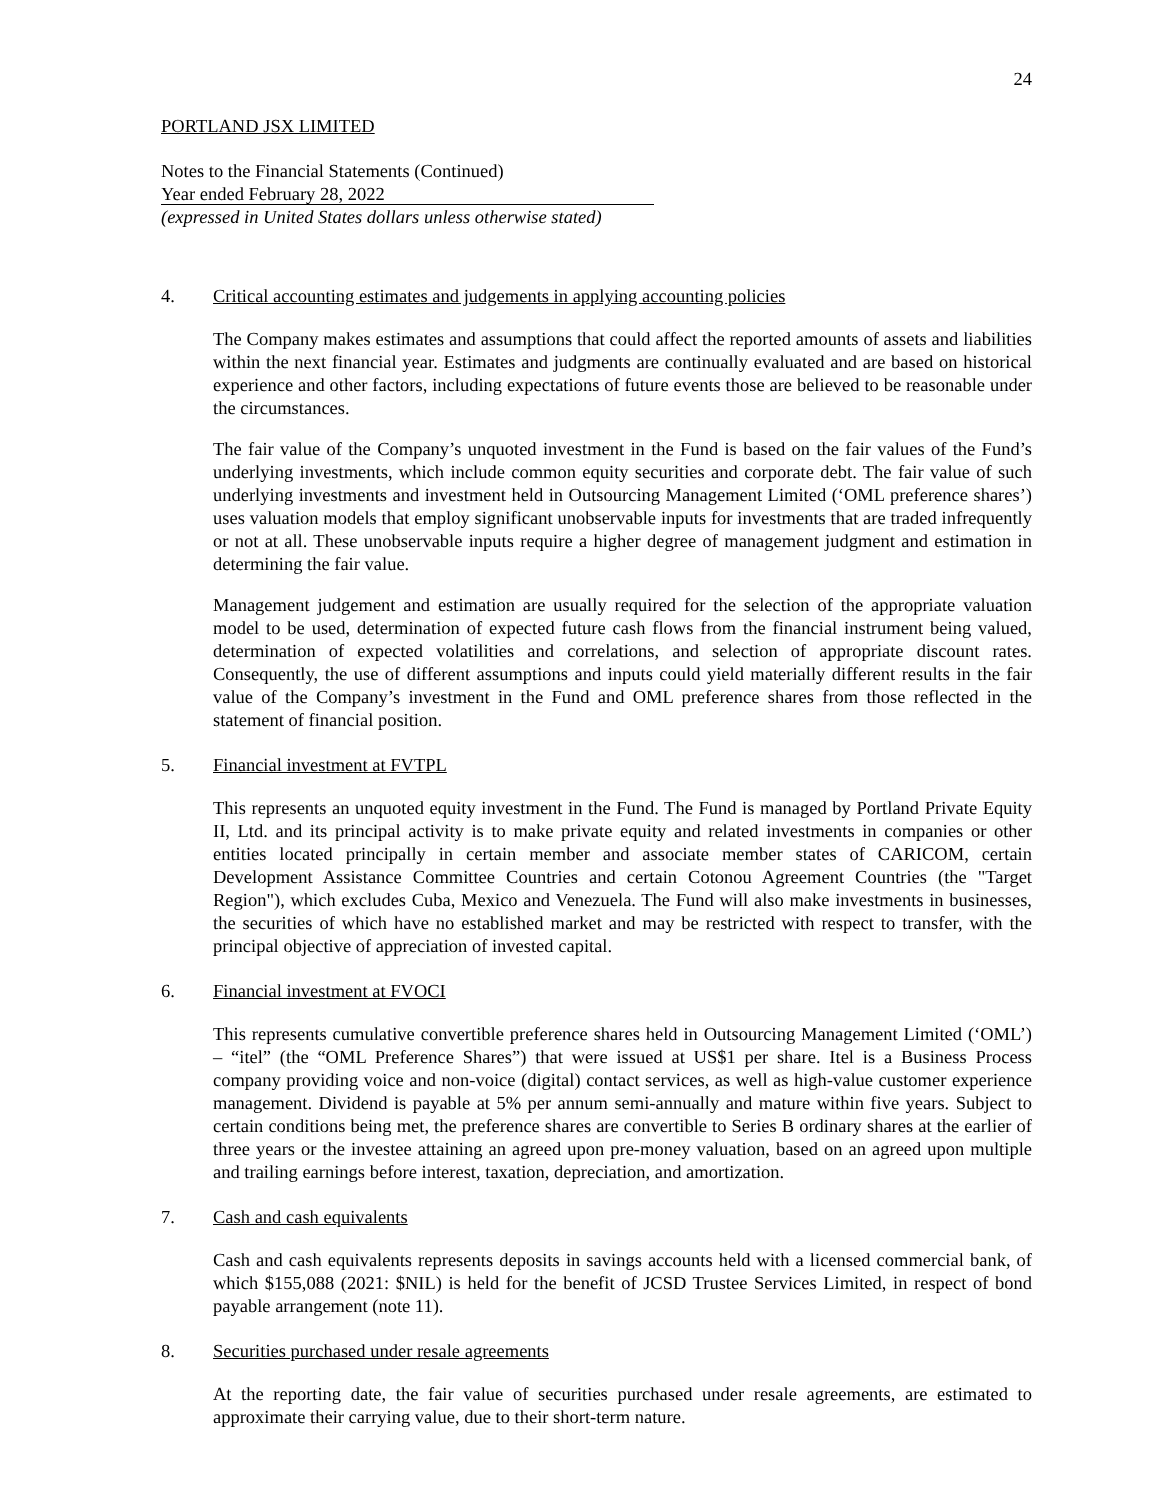24
PORTLAND JSX LIMITED
Notes to the Financial Statements (Continued)
Year ended February 28, 2022
(expressed in United States dollars unless otherwise stated)
4. Critical accounting estimates and judgements in applying accounting policies
The Company makes estimates and assumptions that could affect the reported amounts of assets and liabilities within the next financial year. Estimates and judgments are continually evaluated and are based on historical experience and other factors, including expectations of future events those are believed to be reasonable under the circumstances.
The fair value of the Company’s unquoted investment in the Fund is based on the fair values of the Fund’s underlying investments, which include common equity securities and corporate debt. The fair value of such underlying investments and investment held in Outsourcing Management Limited (‘OML preference shares’) uses valuation models that employ significant unobservable inputs for investments that are traded infrequently or not at all. These unobservable inputs require a higher degree of management judgment and estimation in determining the fair value.
Management judgement and estimation are usually required for the selection of the appropriate valuation model to be used, determination of expected future cash flows from the financial instrument being valued, determination of expected volatilities and correlations, and selection of appropriate discount rates. Consequently, the use of different assumptions and inputs could yield materially different results in the fair value of the Company’s investment in the Fund and OML preference shares from those reflected in the statement of financial position.
5. Financial investment at FVTPL
This represents an unquoted equity investment in the Fund. The Fund is managed by Portland Private Equity II, Ltd. and its principal activity is to make private equity and related investments in companies or other entities located principally in certain member and associate member states of CARICOM, certain Development Assistance Committee Countries and certain Cotonou Agreement Countries (the "Target Region"), which excludes Cuba, Mexico and Venezuela. The Fund will also make investments in businesses, the securities of which have no established market and may be restricted with respect to transfer, with the principal objective of appreciation of invested capital.
6. Financial investment at FVOCI
This represents cumulative convertible preference shares held in Outsourcing Management Limited (‘OML’) – “itel” (the “OML Preference Shares”) that were issued at US$1 per share. Itel is a Business Process company providing voice and non-voice (digital) contact services, as well as high-value customer experience management. Dividend is payable at 5% per annum semi-annually and mature within five years. Subject to certain conditions being met, the preference shares are convertible to Series B ordinary shares at the earlier of three years or the investee attaining an agreed upon pre-money valuation, based on an agreed upon multiple and trailing earnings before interest, taxation, depreciation, and amortization.
7. Cash and cash equivalents
Cash and cash equivalents represents deposits in savings accounts held with a licensed commercial bank, of which $155,088 (2021: $NIL) is held for the benefit of JCSD Trustee Services Limited, in respect of bond payable arrangement (note 11).
8. Securities purchased under resale agreements
At the reporting date, the fair value of securities purchased under resale agreements, are estimated to approximate their carrying value, due to their short-term nature.